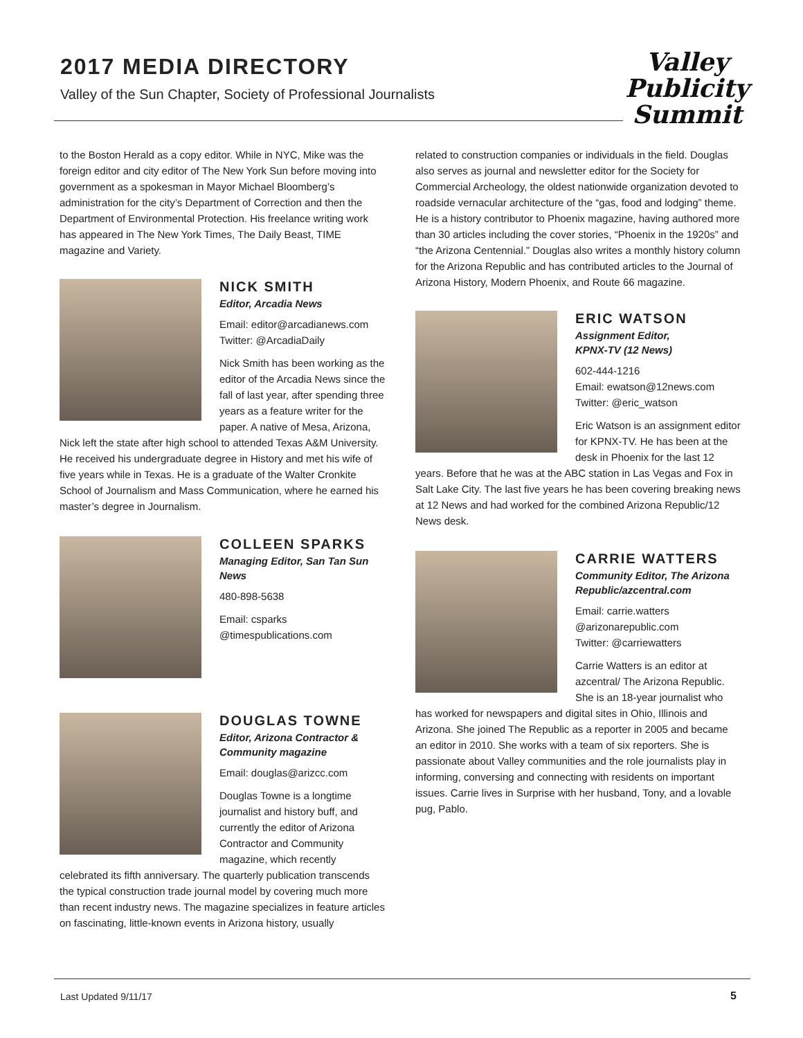2017 MEDIA DIRECTORY
Valley of the Sun Chapter, Society of Professional Journalists
Valley
Publicity
Summit
to the Boston Herald as a copy editor. While in NYC, Mike was the foreign editor and city editor of The New York Sun before moving into government as a spokesman in Mayor Michael Bloomberg’s administration for the city’s Department of Correction and then the Department of Environmental Protection. His freelance writing work has appeared in The New York Times, The Daily Beast, TIME magazine and Variety.
NICK SMITH
Editor, Arcadia News
Email: editor@arcadianews.com
Twitter: @ArcadiaDaily
Nick Smith has been working as the editor of the Arcadia News since the fall of last year, after spending three years as a feature writer for the paper. A native of Mesa, Arizona, Nick left the state after high school to attended Texas A&M University. He received his undergraduate degree in History and met his wife of five years while in Texas. He is a graduate of the Walter Cronkite School of Journalism and Mass Communication, where he earned his master’s degree in Journalism.
COLLEEN SPARKS
Managing Editor, San Tan Sun News
480-898-5638
Email: csparks
@timespublications.com
DOUGLAS TOWNE
Editor, Arizona Contractor & Community magazine
Email: douglas@arizcc.com
Douglas Towne is a longtime journalist and history buff, and currently the editor of Arizona Contractor and Community magazine, which recently celebrated its fifth anniversary. The quarterly publication transcends the typical construction trade journal model by covering much more than recent industry news. The magazine specializes in feature articles on fascinating, little-known events in Arizona history, usually
related to construction companies or individuals in the field. Douglas also serves as journal and newsletter editor for the Society for Commercial Archeology, the oldest nationwide organization devoted to roadside vernacular architecture of the “gas, food and lodging” theme. He is a history contributor to Phoenix magazine, having authored more than 30 articles including the cover stories, “Phoenix in the 1920s” and “the Arizona Centennial.” Douglas also writes a monthly history column for the Arizona Republic and has contributed articles to the Journal of Arizona History, Modern Phoenix, and Route 66 magazine.
ERIC WATSON
Assignment Editor,
KPNX-TV (12 News)
602-444-1216
Email: ewatson@12news.com
Twitter: @eric_watson
Eric Watson is an assignment editor for KPNX-TV. He has been at the desk in Phoenix for the last 12 years. Before that he was at the ABC station in Las Vegas and Fox in Salt Lake City. The last five years he has been covering breaking news at 12 News and had worked for the combined Arizona Republic/12 News desk.
CARRIE WATTERS
Community Editor, The Arizona Republic/azcentral.com
Email: carrie.watters
@arizonarepublic.com
Twitter: @carriewatters
Carrie Watters is an editor at azcentral/ The Arizona Republic. She is an 18-year journalist who has worked for newspapers and digital sites in Ohio, Illinois and Arizona. She joined The Republic as a reporter in 2005 and became an editor in 2010. She works with a team of six reporters. She is passionate about Valley communities and the role journalists play in informing, conversing and connecting with residents on important issues. Carrie lives in Surprise with her husband, Tony, and a lovable pug, Pablo.
Last Updated 9/11/17 5